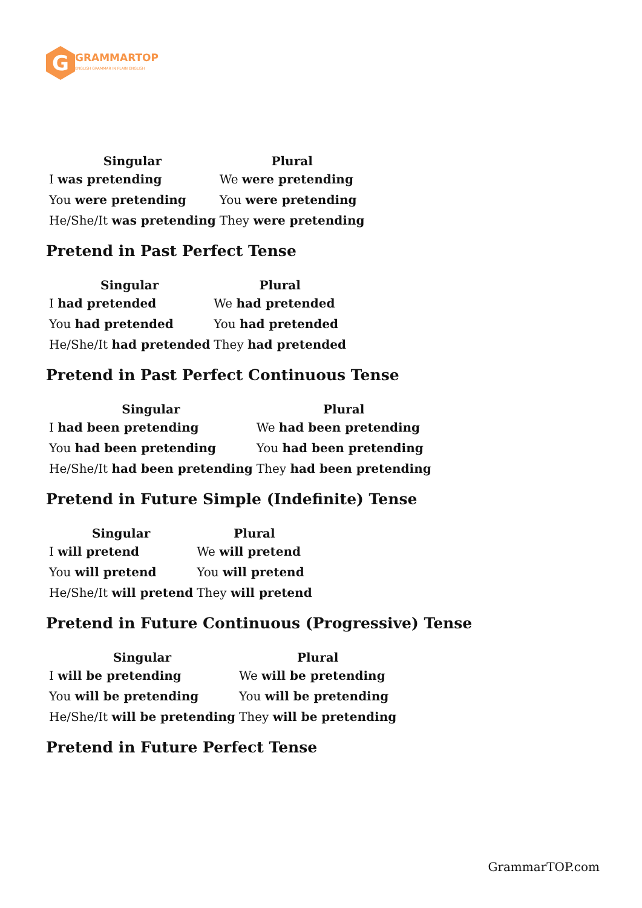G
GRAMMARTOP
ENGLISH GRAMMAR IN PLAIN ENGLISH
| Singular | Plural |
| --- | --- |
| I was pretending | We were pretending |
| You were pretending | You were pretending |
| He/She/It was pretending | They were pretending |
Pretend in Past Perfect Tense
| Singular | Plural |
| --- | --- |
| I had pretended | We had pretended |
| You had pretended | You had pretended |
| He/She/It had pretended | They had pretended |
Pretend in Past Perfect Continuous Tense
| Singular | Plural |
| --- | --- |
| I had been pretending | We had been pretending |
| You had been pretending | You had been pretending |
| He/She/It had been pretending | They had been pretending |
Pretend in Future Simple (Indefinite) Tense
| Singular | Plural |
| --- | --- |
| I will pretend | We will pretend |
| You will pretend | You will pretend |
| He/She/It will pretend | They will pretend |
Pretend in Future Continuous (Progressive) Tense
| Singular | Plural |
| --- | --- |
| I will be pretending | We will be pretending |
| You will be pretending | You will be pretending |
| He/She/It will be pretending | They will be pretending |
Pretend in Future Perfect Tense
GrammarTOP.com